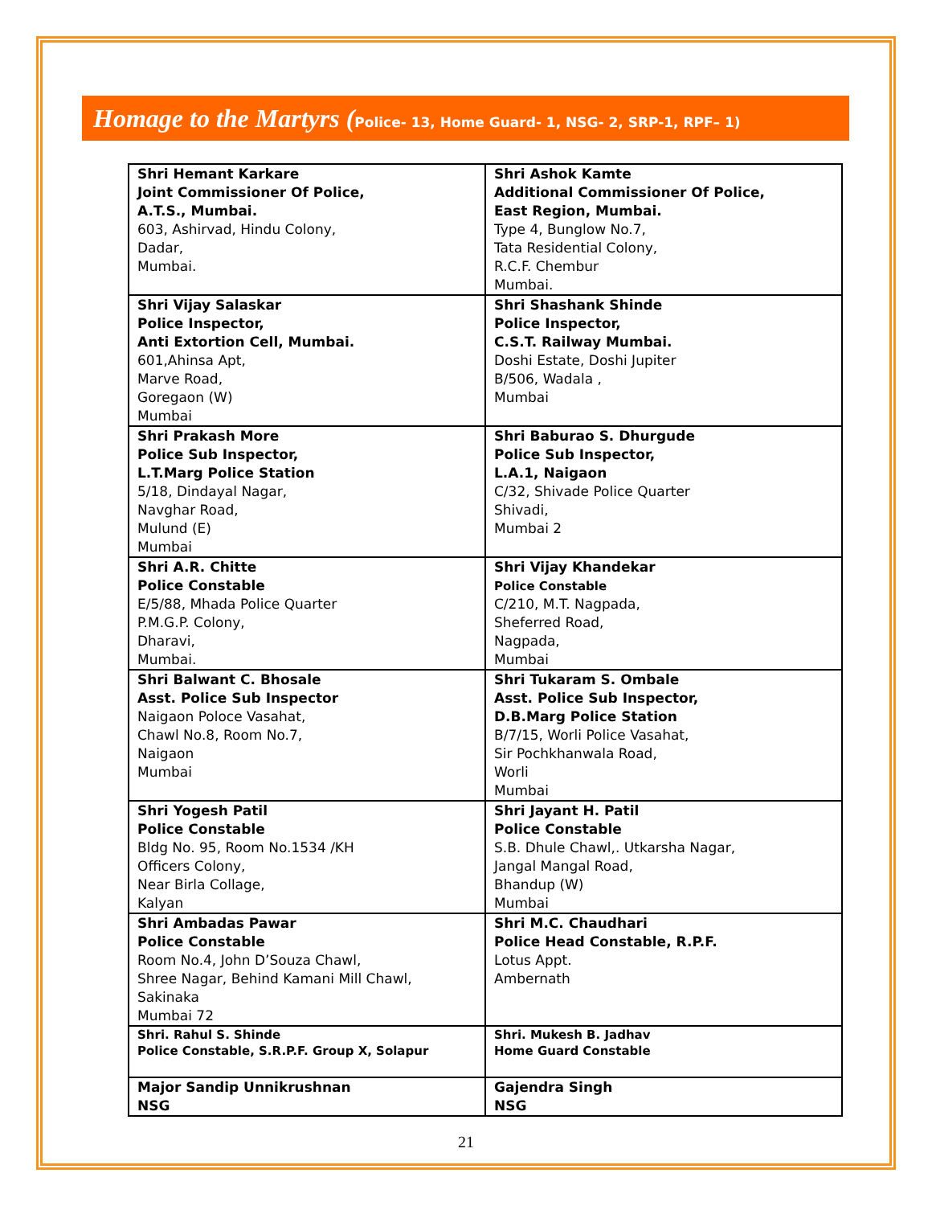Homage to the Martyrs (Police- 13, Home Guard- 1, NSG- 2, SRP-1, RPF– 1)
| Shri Hemant Karkare Joint Commissioner Of Police, A.T.S., Mumbai. 603, Ashirvad, Hindu Colony, Dadar, Mumbai. | Shri Ashok Kamte Additional Commissioner Of Police, East Region, Mumbai. Type 4, Bunglow No.7, Tata Residential Colony, R.C.F. Chembur Mumbai. |
| Shri Vijay Salaskar Police Inspector, Anti Extortion Cell, Mumbai. 601,Ahinsa Apt, Marve Road, Goregaon (W) Mumbai | Shri Shashank Shinde Police Inspector, C.S.T. Railway Mumbai. Doshi Estate, Doshi Jupiter B/506, Wadala , Mumbai |
| Shri Prakash More Police Sub Inspector, L.T.Marg Police Station 5/18, Dindayal Nagar, Navghar Road, Mulund (E) Mumbai | Shri Baburao S. Dhurgude Police Sub Inspector, L.A.1, Naigaon C/32, Shivade Police Quarter Shivadi, Mumbai 2 |
| Shri A.R. Chitte Police Constable E/5/88, Mhada Police Quarter P.M.G.P. Colony, Dharavi, Mumbai. | Shri Vijay Khandekar Police Constable C/210, M.T. Nagpada, Sheferred Road, Nagpada, Mumbai |
| Shri Balwant C. Bhosale Asst. Police Sub Inspector Naigaon Poloce Vasahat, Chawl No.8, Room No.7, Naigaon Mumbai | Shri Tukaram S. Ombale Asst. Police Sub Inspector, D.B.Marg Police Station B/7/15, Worli Police Vasahat, Sir Pochkhanwala Road, Worli Mumbai |
| Shri Yogesh Patil Police Constable Bldg No. 95, Room No.1534 /KH Officers Colony, Near Birla Collage, Kalyan | Shri Jayant H. Patil Police Constable S.B. Dhule Chawl,. Utkarsha Nagar, Jangal Mangal Road, Bhandup (W) Mumbai |
| Shri Ambadas Pawar Police Constable Room No.4, John D’Souza Chawl, Shree Nagar, Behind Kamani Mill Chawl, Sakinaka Mumbai 72 | Shri M.C. Chaudhari Police Head Constable, R.P.F. Lotus Appt. Ambernath |
| Shri. Rahul S. Shinde Police Constable, S.R.P.F. Group X, Solapur | Shri. Mukesh B. Jadhav Home Guard Constable |
| Major Sandip Unnikrushnan NSG | Gajendra Singh NSG |
21